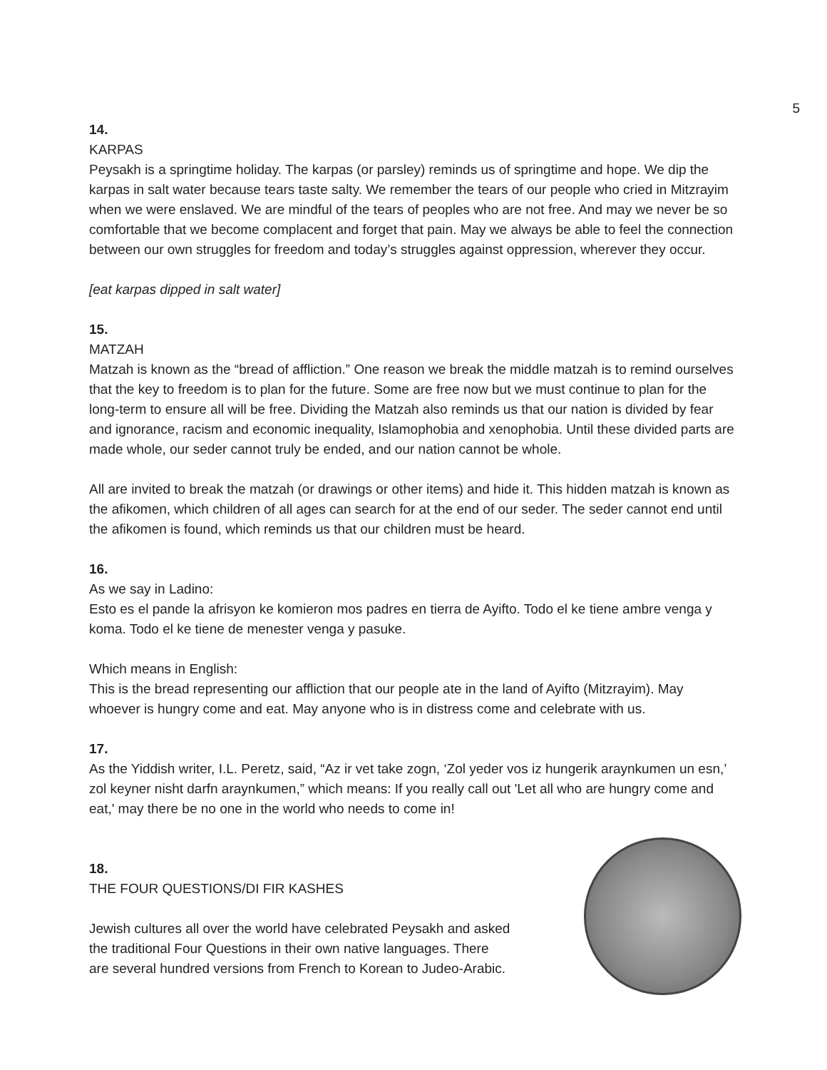5
14.
KARPAS
Peysakh is a springtime holiday. The karpas (or parsley) reminds us of springtime and hope. We dip the karpas in salt water because tears taste salty. We remember the tears of our people who cried in Mitzrayim when we were enslaved. We are mindful of the tears of peoples who are not free. And may we never be so comfortable that we become complacent and forget that pain. May we always be able to feel the connection between our own struggles for freedom and today’s struggles against oppression, wherever they occur.
[eat karpas dipped in salt water]
15.
MATZAH
Matzah is known as the “bread of affliction.” One reason we break the middle matzah is to remind ourselves that the key to freedom is to plan for the future. Some are free now but we must continue to plan for the long-term to ensure all will be free. Dividing the Matzah also reminds us that our nation is divided by fear and ignorance, racism and economic inequality, Islamophobia and xenophobia. Until these divided parts are made whole, our seder cannot truly be ended, and our nation cannot be whole.
All are invited to break the matzah (or drawings or other items) and hide it. This hidden matzah is known as the afikomen, which children of all ages can search for at the end of our seder. The seder cannot end until the afikomen is found, which reminds us that our children must be heard.
16.
As we say in Ladino:
Esto es el pande la afrisyon ke komieron mos padres en tierra de Ayifto. Todo el ke tiene ambre venga y koma. Todo el ke tiene de menester venga y pasuke.
Which means in English:
This is the bread representing our affliction that our people ate in the land of Ayifto (Mitzrayim). May whoever is hungry come and eat. May anyone who is in distress come and celebrate with us.
17.
As the Yiddish writer, I.L. Peretz, said, “Az ir vet take zogn, ‘Zol yeder vos iz hungerik araynkumen un esn,’ zol keyner nisht darfn araynkumen,” which means: If you really call out 'Let all who are hungry come and eat,' may there be no one in the world who needs to come in!
18.
THE FOUR QUESTIONS/DI FIR KASHES
Jewish cultures all over the world have celebrated Peysakh and asked
the traditional Four Questions in their own native languages. There
are several hundred versions from French to Korean to Judeo-Arabic.